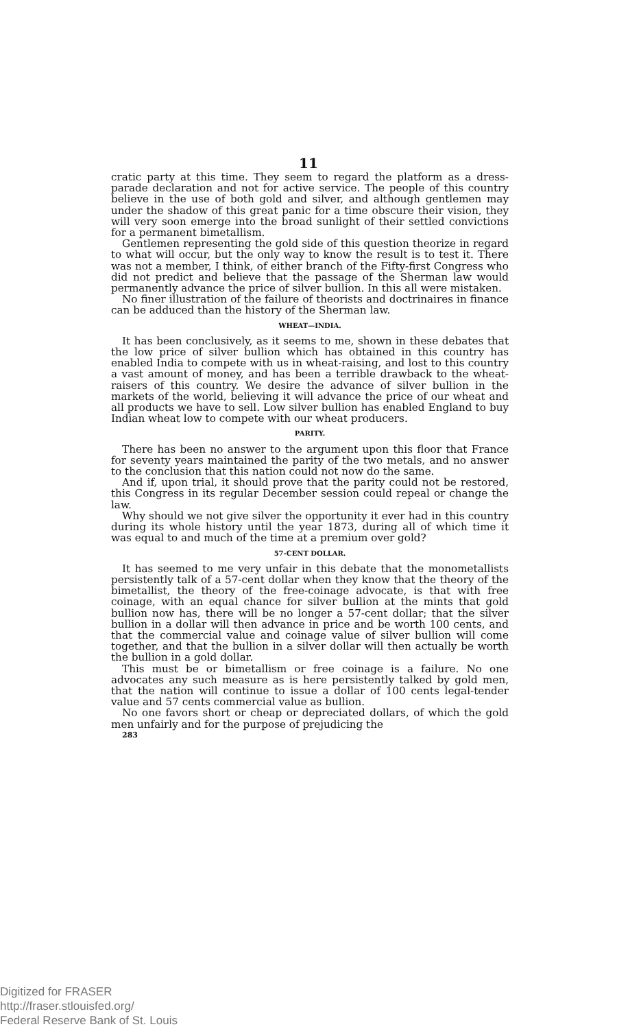11
cratic party at this time. They seem to regard the platform as a dress-parade declaration and not for active service. The people of this country believe in the use of both gold and silver, and although gentlemen may under the shadow of this great panic for a time obscure their vision, they will very soon emerge into the broad sunlight of their settled convictions for a permanent bimetallism.
Gentlemen representing the gold side of this question theorize in regard to what will occur, but the only way to know the result is to test it. There was not a member, I think, of either branch of the Fifty-first Congress who did not predict and believe that the passage of the Sherman law would permanently advance the price of silver bullion. In this all were mistaken.
No finer illustration of the failure of theorists and doctrinaires in finance can be adduced than the history of the Sherman law.
WHEAT—INDIA.
It has been conclusively, as it seems to me, shown in these debates that the low price of silver bullion which has obtained in this country has enabled India to compete with us in wheat-raising, and lost to this country a vast amount of money, and has been a terrible drawback to the wheat-raisers of this country. We desire the advance of silver bullion in the markets of the world, believing it will advance the price of our wheat and all products we have to sell. Low silver bullion has enabled England to buy Indian wheat low to compete with our wheat producers.
PARITY.
There has been no answer to the argument upon this floor that France for seventy years maintained the parity of the two metals, and no answer to the conclusion that this nation could not now do the same.
And if, upon trial, it should prove that the parity could not be restored, this Congress in its regular December session could repeal or change the law.
Why should we not give silver the opportunity it ever had in this country during its whole history until the year 1873, during all of which time it was equal to and much of the time at a premium over gold?
57-CENT DOLLAR.
It has seemed to me very unfair in this debate that the monometallists persistently talk of a 57-cent dollar when they know that the theory of the bimetallist, the theory of the free-coinage advocate, is that with free coinage, with an equal chance for silver bullion at the mints that gold bullion now has, there will be no longer a 57-cent dollar; that the silver bullion in a dollar will then advance in price and be worth 100 cents, and that the commercial value and coinage value of silver bullion will come together, and that the bullion in a silver dollar will then actually be worth the bullion in a gold dollar.
This must be or bimetallism or free coinage is a failure. No one advocates any such measure as is here persistently talked by gold men, that the nation will continue to issue a dollar of 100 cents legal-tender value and 57 cents commercial value as bullion.
No one favors short or cheap or depreciated dollars, of which the gold men unfairly and for the purpose of prejudicing the
283
Digitized for FRASER
http://fraser.stlouisfed.org/
Federal Reserve Bank of St. Louis